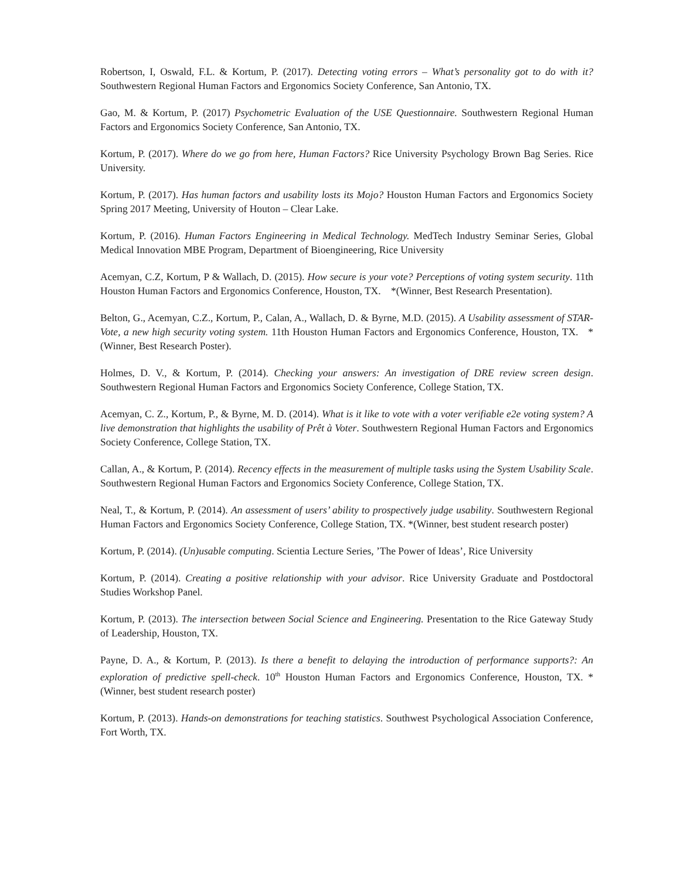Robertson, I, Oswald, F.L. & Kortum, P. (2017). Detecting voting errors – What’s personality got to do with it? Southwestern Regional Human Factors and Ergonomics Society Conference, San Antonio, TX.
Gao, M. & Kortum, P. (2017) Psychometric Evaluation of the USE Questionnaire. Southwestern Regional Human Factors and Ergonomics Society Conference, San Antonio, TX.
Kortum, P. (2017). Where do we go from here, Human Factors? Rice University Psychology Brown Bag Series. Rice University.
Kortum, P. (2017). Has human factors and usability losts its Mojo? Houston Human Factors and Ergonomics Society Spring 2017 Meeting, University of Houton – Clear Lake.
Kortum, P. (2016). Human Factors Engineering in Medical Technology. MedTech Industry Seminar Series, Global Medical Innovation MBE Program, Department of Bioengineering, Rice University
Acemyan, C.Z, Kortum, P & Wallach, D. (2015). How secure is your vote? Perceptions of voting system security. 11th Houston Human Factors and Ergonomics Conference, Houston, TX. *(Winner, Best Research Presentation).
Belton, G., Acemyan, C.Z., Kortum, P., Calan, A., Wallach, D. & Byrne, M.D. (2015). A Usability assessment of STAR-Vote, a new high security voting system. 11th Houston Human Factors and Ergonomics Conference, Houston, TX. *(Winner, Best Research Poster).
Holmes, D. V., & Kortum, P. (2014). Checking your answers: An investigation of DRE review screen design. Southwestern Regional Human Factors and Ergonomics Society Conference, College Station, TX.
Acemyan, C. Z., Kortum, P., & Byrne, M. D. (2014). What is it like to vote with a voter verifiable e2e voting system? A live demonstration that highlights the usability of Prêt à Voter. Southwestern Regional Human Factors and Ergonomics Society Conference, College Station, TX.
Callan, A., & Kortum, P. (2014). Recency effects in the measurement of multiple tasks using the System Usability Scale. Southwestern Regional Human Factors and Ergonomics Society Conference, College Station, TX.
Neal, T., & Kortum, P. (2014). An assessment of users’ ability to prospectively judge usability. Southwestern Regional Human Factors and Ergonomics Society Conference, College Station, TX. *(Winner, best student research poster)
Kortum, P. (2014). (Un)usable computing. Scientia Lecture Series, ’The Power of Ideas’, Rice University
Kortum, P. (2014). Creating a positive relationship with your advisor. Rice University Graduate and Postdoctoral Studies Workshop Panel.
Kortum, P. (2013). The intersection between Social Science and Engineering. Presentation to the Rice Gateway Study of Leadership, Houston, TX.
Payne, D. A., & Kortum, P. (2013). Is there a benefit to delaying the introduction of performance supports?: An exploration of predictive spell-check. 10<sup>th</sup> Houston Human Factors and Ergonomics Conference, Houston, TX. *(Winner, best student research poster)
Kortum, P. (2013). Hands-on demonstrations for teaching statistics. Southwest Psychological Association Conference, Fort Worth, TX.